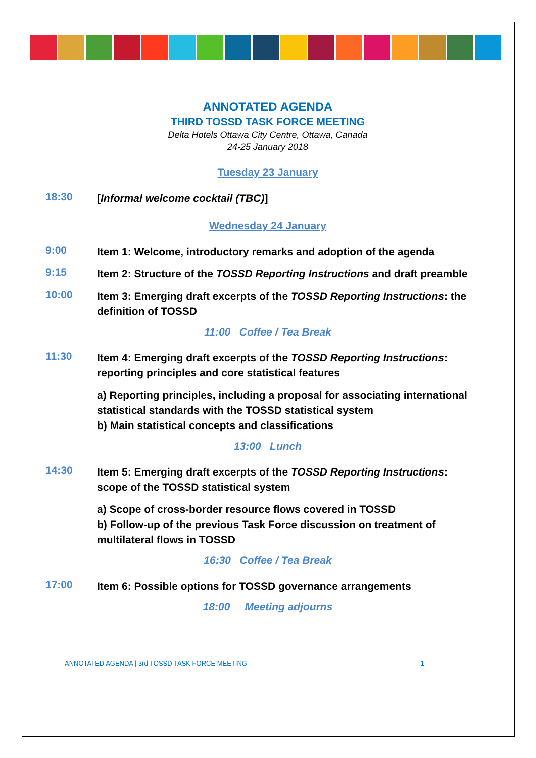ANNOTATED AGENDA
THIRD TOSSD TASK FORCE MEETING
Delta Hotels Ottawa City Centre, Ottawa, Canada
24-25 January 2018
Tuesday 23 January
18:30
[Informal welcome cocktail (TBC)]
Wednesday 24 January
9:00
Item 1: Welcome, introductory remarks and adoption of the agenda
9:15
Item 2: Structure of the TOSSD Reporting Instructions and draft preamble
10:00
Item 3: Emerging draft excerpts of the TOSSD Reporting Instructions: the definition of TOSSD
11:00 Coffee / Tea Break
11:30
Item 4: Emerging draft excerpts of the TOSSD Reporting Instructions: reporting principles and core statistical features
a) Reporting principles, including a proposal for associating international statistical standards with the TOSSD statistical system
b) Main statistical concepts and classifications
13:00 Lunch
14:30
Item 5: Emerging draft excerpts of the TOSSD Reporting Instructions: scope of the TOSSD statistical system
a) Scope of cross-border resource flows covered in TOSSD
b) Follow-up of the previous Task Force discussion on treatment of multilateral flows in TOSSD
16:30 Coffee / Tea Break
17:00
Item 6: Possible options for TOSSD governance arrangements
18:00 Meeting adjourns
ANNOTATED AGENDA | 3rd TOSSD TASK FORCE MEETING 1